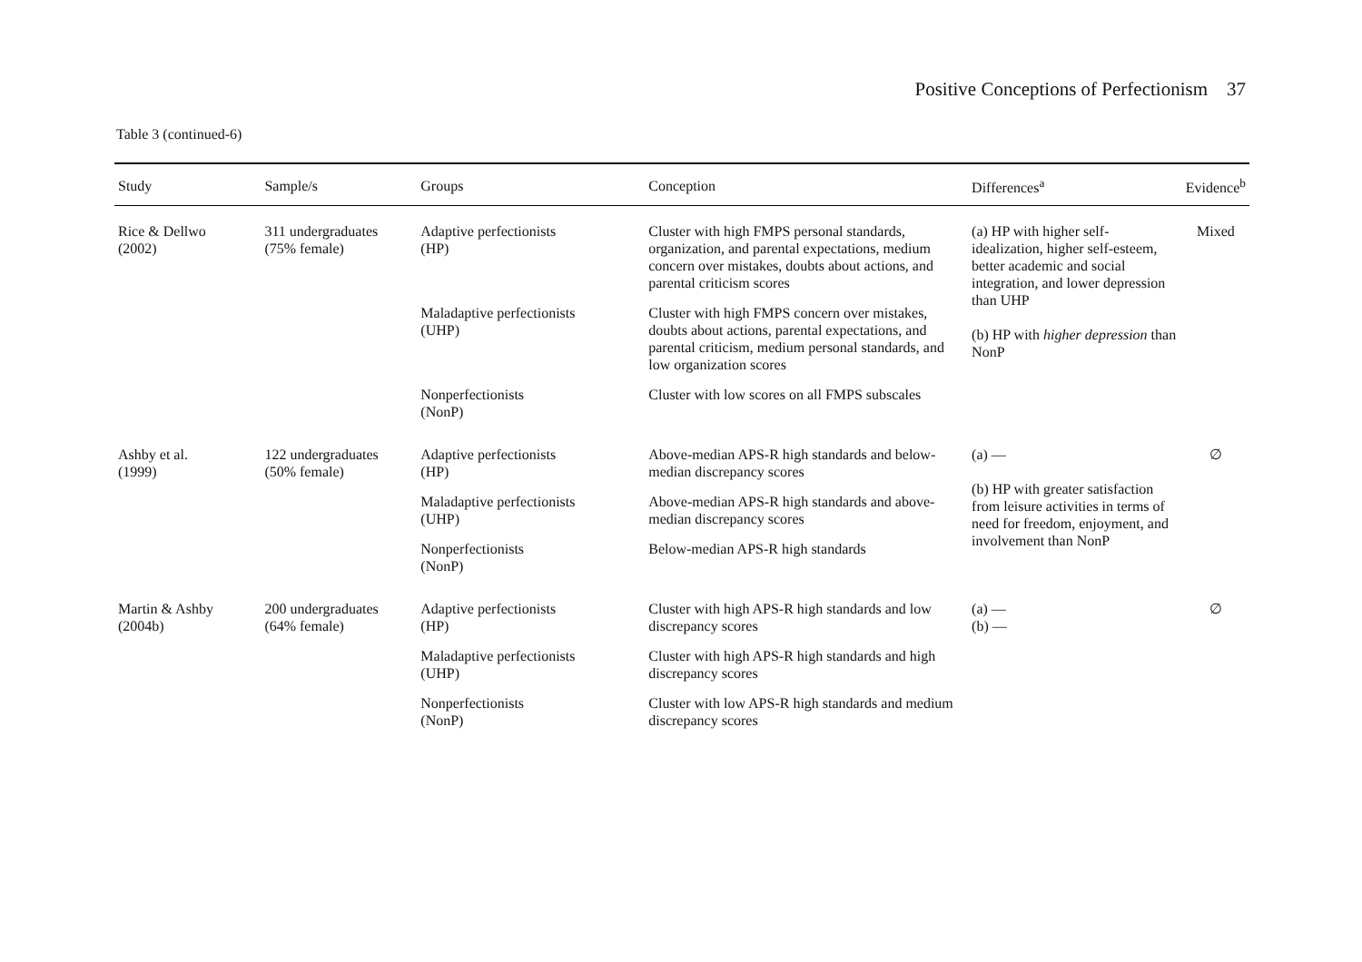Positive Conceptions of Perfectionism 37
Table 3 (continued-6)
| Study | Sample/s | Groups | Conception | Differences<sup>a</sup> | Evidence<sup>b</sup> |
| --- | --- | --- | --- | --- | --- |
| Rice & Dellwo (2002) | 311 undergraduates (75% female) | Adaptive perfectionists (HP) | Cluster with high FMPS personal standards, organization, and parental expectations, medium concern over mistakes, doubts about actions, and parental criticism scores | (a) HP with higher self-idealization, higher self-esteem, better academic and social integration, and lower depression than UHP (b) HP with higher depression than NonP | Mixed |
| | | Maladaptive perfectionists (UHP) | Cluster with high FMPS concern over mistakes, doubts about actions, parental expectations, and parental criticism, medium personal standards, and low organization scores | | |
| | | Nonperfectionists (NonP) | Cluster with low scores on all FMPS subscales | | |
| Ashby et al. (1999) | 122 undergraduates (50% female) | Adaptive perfectionists (HP) | Above-median APS-R high standards and below-median discrepancy scores | (a) — (b) HP with greater satisfaction from leisure activities in terms of need for freedom, enjoyment, and involvement than NonP | ∅ |
| | | Maladaptive perfectionists (UHP) | Above-median APS-R high standards and above-median discrepancy scores | | |
| | | Nonperfectionists (NonP) | Below-median APS-R high standards | | |
| Martin & Ashby (2004b) | 200 undergraduates (64% female) | Adaptive perfectionists (HP) | Cluster with high APS-R high standards and low discrepancy scores | (a) — (b) — | ∅ |
| | | Maladaptive perfectionists (UHP) | Cluster with high APS-R high standards and high discrepancy scores | | |
| | | Nonperfectionists (NonP) | Cluster with low APS-R high standards and medium discrepancy scores | | |